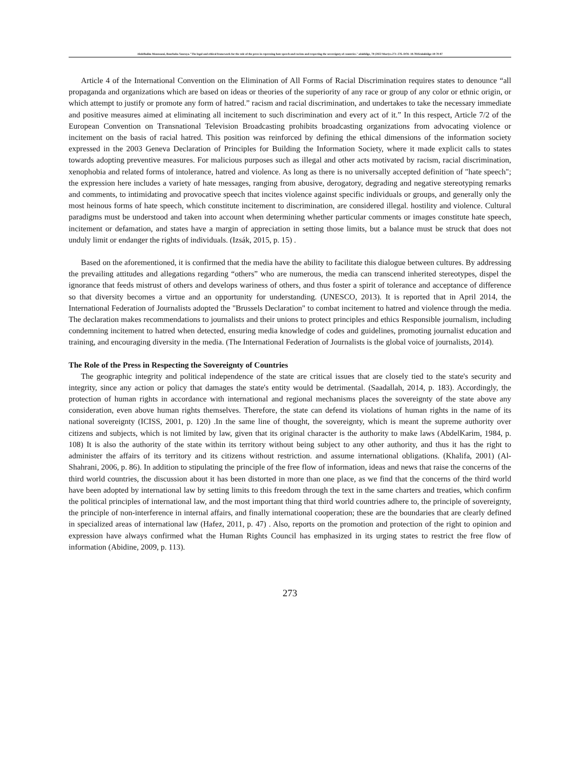Abdelhalim Moussaoui, Bourbaba Souraya."The legal and ethical framework for the role of the press in repressing hate speech and racism and respecting the sovereignty of countries.".ulakbilge, 70 (2022 Mart):s.271–276. DOI: 10.7816/ulakbilge-10-70-07
Article 4 of the International Convention on the Elimination of All Forms of Racial Discrimination requires states to denounce “all propaganda and organizations which are based on ideas or theories of the superiority of any race or group of any color or ethnic origin, or which attempt to justify or promote any form of hatred.” racism and racial discrimination, and undertakes to take the necessary immediate and positive measures aimed at eliminating all incitement to such discrimination and every act of it.” In this respect, Article 7/2 of the European Convention on Transnational Television Broadcasting prohibits broadcasting organizations from advocating violence or incitement on the basis of racial hatred. This position was reinforced by defining the ethical dimensions of the information society expressed in the 2003 Geneva Declaration of Principles for Building the Information Society, where it made explicit calls to states towards adopting preventive measures. For malicious purposes such as illegal and other acts motivated by racism, racial discrimination, xenophobia and related forms of intolerance, hatred and violence. As long as there is no universally accepted definition of "hate speech"; the expression here includes a variety of hate messages, ranging from abusive, derogatory, degrading and negative stereotyping remarks and comments, to intimidating and provocative speech that incites violence against specific individuals or groups, and generally only the most heinous forms of hate speech, which constitute incitement to discrimination, are considered illegal. hostility and violence. Cultural paradigms must be understood and taken into account when determining whether particular comments or images constitute hate speech, incitement or defamation, and states have a margin of appreciation in setting those limits, but a balance must be struck that does not unduly limit or endanger the rights of individuals. (Izsák, 2015, p. 15) .
Based on the aforementioned, it is confirmed that the media have the ability to facilitate this dialogue between cultures. By addressing the prevailing attitudes and allegations regarding “others” who are numerous, the media can transcend inherited stereotypes, dispel the ignorance that feeds mistrust of others and develops wariness of others, and thus foster a spirit of tolerance and acceptance of difference so that diversity becomes a virtue and an opportunity for understanding. (UNESCO, 2013). It is reported that in April 2014, the International Federation of Journalists adopted the "Brussels Declaration" to combat incitement to hatred and violence through the media. The declaration makes recommendations to journalists and their unions to protect principles and ethics Responsible journalism, including condemning incitement to hatred when detected, ensuring media knowledge of codes and guidelines, promoting journalist education and training, and encouraging diversity in the media. (The International Federation of Journalists is the global voice of journalists, 2014).
The Role of the Press in Respecting the Sovereignty of Countries
The geographic integrity and political independence of the state are critical issues that are closely tied to the state's security and integrity, since any action or policy that damages the state's entity would be detrimental. (Saadallah, 2014, p. 183). Accordingly, the protection of human rights in accordance with international and regional mechanisms places the sovereignty of the state above any consideration, even above human rights themselves. Therefore, the state can defend its violations of human rights in the name of its national sovereignty (ICISS, 2001, p. 120) .In the same line of thought, the sovereignty, which is meant the supreme authority over citizens and subjects, which is not limited by law, given that its original character is the authority to make laws (AbdelKarim, 1984, p. 108) It is also the authority of the state within its territory without being subject to any other authority, and thus it has the right to administer the affairs of its territory and its citizens without restriction. and assume international obligations. (Khalifa, 2001) (Al-Shahrani, 2006, p. 86). In addition to stipulating the principle of the free flow of information, ideas and news that raise the concerns of the third world countries, the discussion about it has been distorted in more than one place, as we find that the concerns of the third world have been adopted by international law by setting limits to this freedom through the text in the same charters and treaties, which confirm the political principles of international law, and the most important thing that third world countries adhere to, the principle of sovereignty, the principle of non-interference in internal affairs, and finally international cooperation; these are the boundaries that are clearly defined in specialized areas of international law (Hafez, 2011, p. 47) . Also, reports on the promotion and protection of the right to opinion and expression have always confirmed what the Human Rights Council has emphasized in its urging states to restrict the free flow of information (Abidine, 2009, p. 113).
273